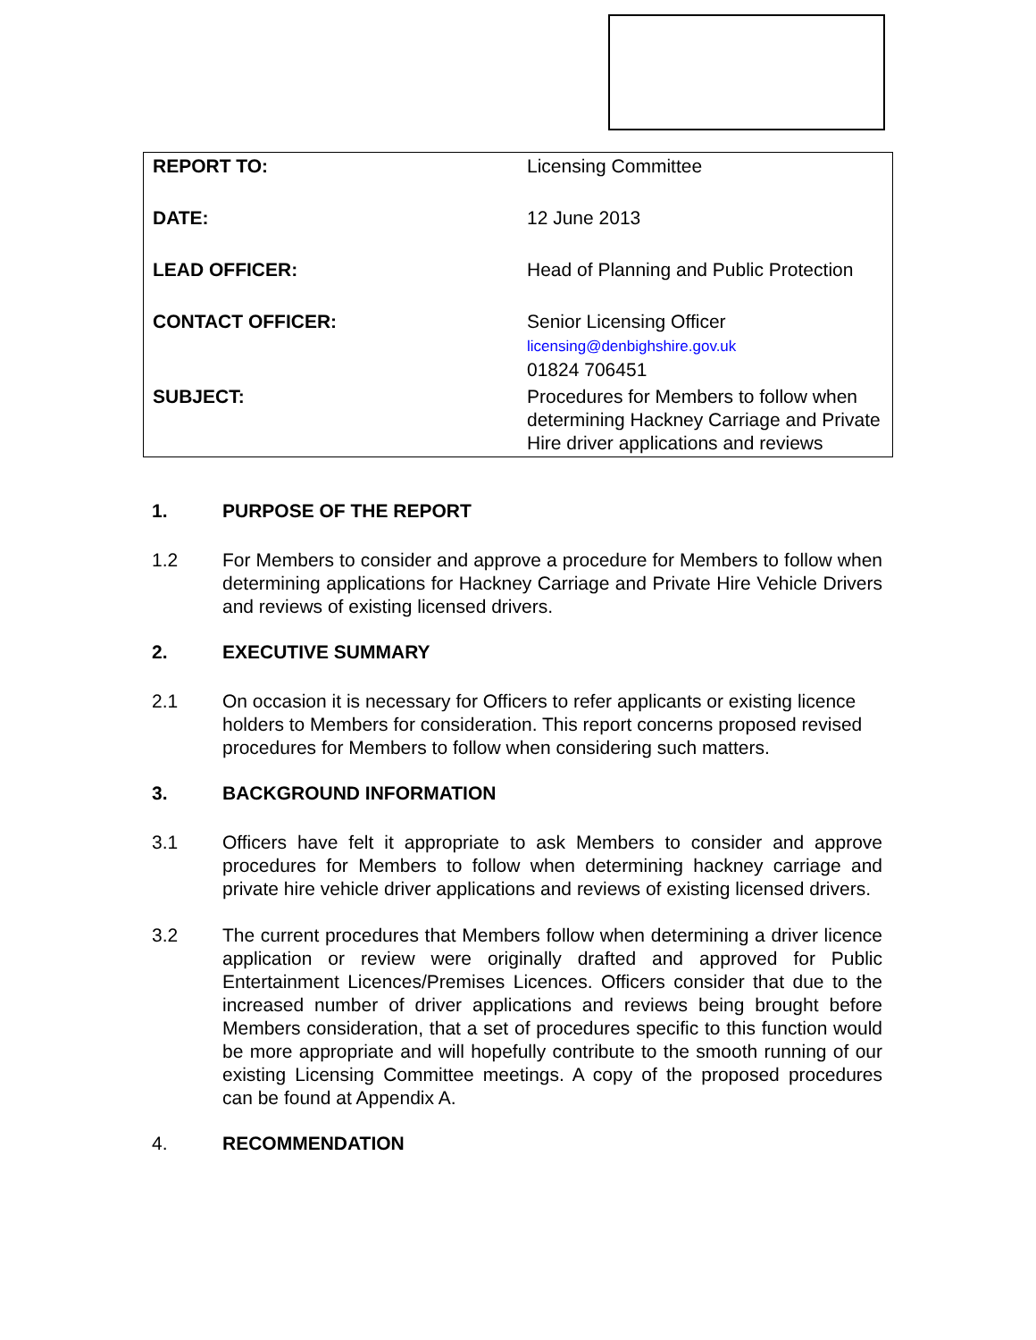| REPORT TO: | Licensing Committee |
| DATE: | 12 June 2013 |
| LEAD OFFICER: | Head of Planning and Public Protection |
| CONTACT OFFICER: | Senior Licensing Officer licensing@denbighshire.gov.uk 01824 706451 |
| SUBJECT: | Procedures for Members to follow when determining Hackney Carriage and Private Hire driver applications and reviews |
1. PURPOSE OF THE REPORT
1.2 For Members to consider and approve a procedure for Members to follow when determining applications for Hackney Carriage and Private Hire Vehicle Drivers and reviews of existing licensed drivers.
2. EXECUTIVE SUMMARY
2.1 On occasion it is necessary for Officers to refer applicants or existing licence holders to Members for consideration. This report concerns proposed revised procedures for Members to follow when considering such matters.
3. BACKGROUND INFORMATION
3.1 Officers have felt it appropriate to ask Members to consider and approve procedures for Members to follow when determining hackney carriage and private hire vehicle driver applications and reviews of existing licensed drivers.
3.2 The current procedures that Members follow when determining a driver licence application or review were originally drafted and approved for Public Entertainment Licences/Premises Licences. Officers consider that due to the increased number of driver applications and reviews being brought before Members consideration, that a set of procedures specific to this function would be more appropriate and will hopefully contribute to the smooth running of our existing Licensing Committee meetings. A copy of the proposed procedures can be found at Appendix A.
4. RECOMMENDATION